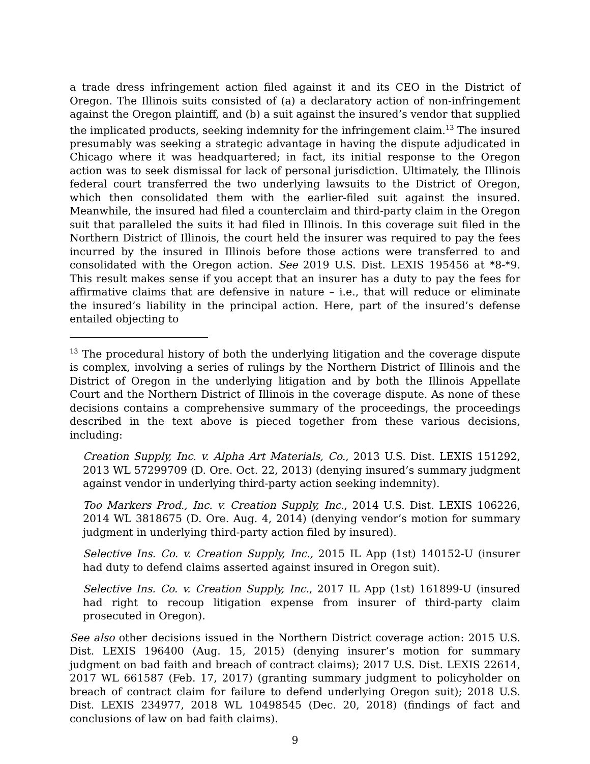a trade dress infringement action filed against it and its CEO in the District of Oregon. The Illinois suits consisted of (a) a declaratory action of non-infringement against the Oregon plaintiff, and (b) a suit against the insured’s vendor that supplied the implicated products, seeking indemnity for the infringement claim.<sup>13</sup> The insured presumably was seeking a strategic advantage in having the dispute adjudicated in Chicago where it was headquartered; in fact, its initial response to the Oregon action was to seek dismissal for lack of personal jurisdiction. Ultimately, the Illinois federal court transferred the two underlying lawsuits to the District of Oregon, which then consolidated them with the earlier-filed suit against the insured. Meanwhile, the insured had filed a counterclaim and third-party claim in the Oregon suit that paralleled the suits it had filed in Illinois. In this coverage suit filed in the Northern District of Illinois, the court held the insurer was required to pay the fees incurred by the insured in Illinois before those actions were transferred to and consolidated with the Oregon action. See 2019 U.S. Dist. LEXIS 195456 at *8-*9. This result makes sense if you accept that an insurer has a duty to pay the fees for affirmative claims that are defensive in nature – i.e., that will reduce or eliminate the insured’s liability in the principal action. Here, part of the insured’s defense entailed objecting to
<sup>13</sup> The procedural history of both the underlying litigation and the coverage dispute is complex, involving a series of rulings by the Northern District of Illinois and the District of Oregon in the underlying litigation and by both the Illinois Appellate Court and the Northern District of Illinois in the coverage dispute. As none of these decisions contains a comprehensive summary of the proceedings, the proceedings described in the text above is pieced together from these various decisions, including:
Creation Supply, Inc. v. Alpha Art Materials, Co., 2013 U.S. Dist. LEXIS 151292, 2013 WL 57299709 (D. Ore. Oct. 22, 2013) (denying insured’s summary judgment against vendor in underlying third-party action seeking indemnity).
Too Markers Prod., Inc. v. Creation Supply, Inc., 2014 U.S. Dist. LEXIS 106226, 2014 WL 3818675 (D. Ore. Aug. 4, 2014) (denying vendor’s motion for summary judgment in underlying third-party action filed by insured).
Selective Ins. Co. v. Creation Supply, Inc., 2015 IL App (1st) 140152-U (insurer had duty to defend claims asserted against insured in Oregon suit).
Selective Ins. Co. v. Creation Supply, Inc., 2017 IL App (1st) 161899-U (insured had right to recoup litigation expense from insurer of third-party claim prosecuted in Oregon).
See also other decisions issued in the Northern District coverage action: 2015 U.S. Dist. LEXIS 196400 (Aug. 15, 2015) (denying insurer’s motion for summary judgment on bad faith and breach of contract claims); 2017 U.S. Dist. LEXIS 22614, 2017 WL 661587 (Feb. 17, 2017) (granting summary judgment to policyholder on breach of contract claim for failure to defend underlying Oregon suit); 2018 U.S. Dist. LEXIS 234977, 2018 WL 10498545 (Dec. 20, 2018) (findings of fact and conclusions of law on bad faith claims).
9